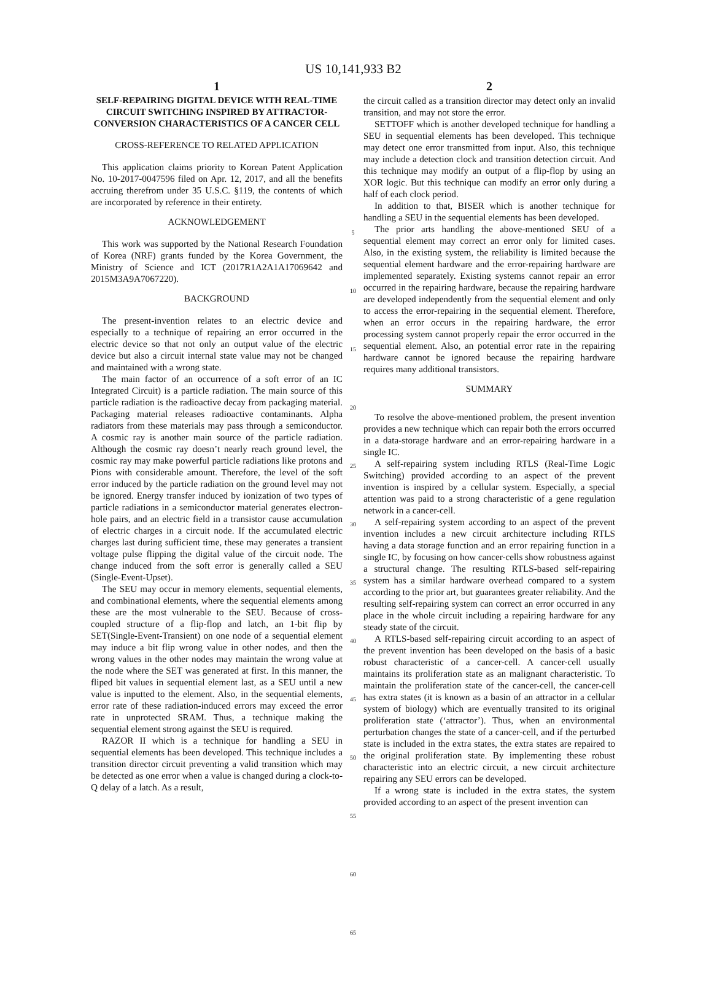US 10,141,933 B2
1
SELF-REPAIRING DIGITAL DEVICE WITH REAL-TIME CIRCUIT SWITCHING INSPIRED BY ATTRACTOR-CONVERSION CHARACTERISTICS OF A CANCER CELL
CROSS-REFERENCE TO RELATED APPLICATION
This application claims priority to Korean Patent Application No. 10-2017-0047596 filed on Apr. 12, 2017, and all the benefits accruing therefrom under 35 U.S.C. §119, the contents of which are incorporated by reference in their entirety.
ACKNOWLEDGEMENT
This work was supported by the National Research Foundation of Korea (NRF) grants funded by the Korea Government, the Ministry of Science and ICT (2017R1A2A1A17069642 and 2015M3A9A7067220).
BACKGROUND
The present-invention relates to an electric device and especially to a technique of repairing an error occurred in the electric device so that not only an output value of the electric device but also a circuit internal state value may not be changed and maintained with a wrong state.
The main factor of an occurrence of a soft error of an IC Integrated Circuit) is a particle radiation. The main source of this particle radiation is the radioactive decay from packaging material. Packaging material releases radioactive contaminants. Alpha radiators from these materials may pass through a semiconductor. A cosmic ray is another main source of the particle radiation. Although the cosmic ray doesn’t nearly reach ground level, the cosmic ray may make powerful particle radiations like protons and Pions with considerable amount. Therefore, the level of the soft error induced by the particle radiation on the ground level may not be ignored. Energy transfer induced by ionization of two types of particle radiations in a semiconductor material generates electron-hole pairs, and an electric field in a transistor cause accumulation of electric charges in a circuit node. If the accumulated electric charges last during sufficient time, these may generates a transient voltage pulse flipping the digital value of the circuit node. The change induced from the soft error is generally called a SEU (Single-Event-Upset).
The SEU may occur in memory elements, sequential elements, and combinational elements, where the sequential elements among these are the most vulnerable to the SEU. Because of cross-coupled structure of a flip-flop and latch, an 1-bit flip by SET(Single-Event-Transient) on one node of a sequential element may induce a bit flip wrong value in other nodes, and then the wrong values in the other nodes may maintain the wrong value at the node where the SET was generated at first. In this manner, the fliped bit values in sequential element last, as a SEU until a new value is inputted to the element. Also, in the sequential elements, error rate of these radiation-induced errors may exceed the error rate in unprotected SRAM. Thus, a technique making the sequential element strong against the SEU is required.
RAZOR II which is a technique for handling a SEU in sequential elements has been developed. This technique includes a transition director circuit preventing a valid transition which may be detected as one error when a value is changed during a clock-to-Q delay of a latch. As a result,
5
10
15
20
25
30
35
40
45
50
55
60
65
2
the circuit called as a transition director may detect only an invalid transition, and may not store the error.
SETTOFF which is another developed technique for handling a SEU in sequential elements has been developed. This technique may detect one error transmitted from input. Also, this technique may include a detection clock and transition detection circuit. And this technique may modify an output of a flip-flop by using an XOR logic. But this technique can modify an error only during a half of each clock period.
In addition to that, BISER which is another technique for handling a SEU in the sequential elements has been developed.
The prior arts handling the above-mentioned SEU of a sequential element may correct an error only for limited cases. Also, in the existing system, the reliability is limited because the sequential element hardware and the error-repairing hardware are implemented separately. Existing systems cannot repair an error occurred in the repairing hardware, because the repairing hardware are developed independently from the sequential element and only to access the error-repairing in the sequential element. Therefore, when an error occurs in the repairing hardware, the error processing system cannot properly repair the error occurred in the sequential element. Also, an potential error rate in the repairing hardware cannot be ignored because the repairing hardware requires many additional transistors.
SUMMARY
To resolve the above-mentioned problem, the present invention provides a new technique which can repair both the errors occurred in a data-storage hardware and an error-repairing hardware in a single IC.
A self-repairing system including RTLS (Real-Time Logic Switching) provided according to an aspect of the prevent invention is inspired by a cellular system. Especially, a special attention was paid to a strong characteristic of a gene regulation network in a cancer-cell.
A self-repairing system according to an aspect of the prevent invention includes a new circuit architecture including RTLS having a data storage function and an error repairing function in a single IC, by focusing on how cancer-cells show robustness against a structural change. The resulting RTLS-based self-repairing system has a similar hardware overhead compared to a system according to the prior art, but guarantees greater reliability. And the resulting self-repairing system can correct an error occurred in any place in the whole circuit including a repairing hardware for any steady state of the circuit.
A RTLS-based self-repairing circuit according to an aspect of the prevent invention has been developed on the basis of a basic robust characteristic of a cancer-cell. A cancer-cell usually maintains its proliferation state as an malignant characteristic. To maintain the proliferation state of the cancer-cell, the cancer-cell has extra states (it is known as a basin of an attractor in a cellular system of biology) which are eventually transited to its original proliferation state (‘attractor’). Thus, when an environmental perturbation changes the state of a cancer-cell, and if the perturbed state is included in the extra states, the extra states are repaired to the original proliferation state. By implementing these robust characteristic into an electric circuit, a new circuit architecture repairing any SEU errors can be developed.
If a wrong state is included in the extra states, the system provided according to an aspect of the present invention can